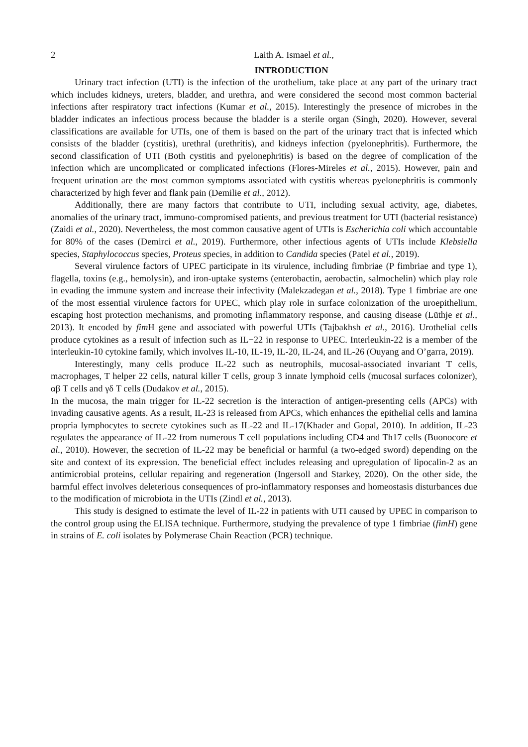2 Laith A. Ismael et al.,
INTRODUCTION
Urinary tract infection (UTI) is the infection of the urothelium, take place at any part of the urinary tract which includes kidneys, ureters, bladder, and urethra, and were considered the second most common bacterial infections after respiratory tract infections (Kumar et al., 2015). Interestingly the presence of microbes in the bladder indicates an infectious process because the bladder is a sterile organ (Singh, 2020). However, several classifications are available for UTIs, one of them is based on the part of the urinary tract that is infected which consists of the bladder (cystitis), urethral (urethritis), and kidneys infection (pyelonephritis). Furthermore, the second classification of UTI (Both cystitis and pyelonephritis) is based on the degree of complication of the infection which are uncomplicated or complicated infections (Flores-Mireles et al., 2015). However, pain and frequent urination are the most common symptoms associated with cystitis whereas pyelonephritis is commonly characterized by high fever and flank pain (Demilie et al., 2012).
Additionally, there are many factors that contribute to UTI, including sexual activity, age, diabetes, anomalies of the urinary tract, immuno-compromised patients, and previous treatment for UTI (bacterial resistance) (Zaidi et al., 2020). Nevertheless, the most common causative agent of UTIs is Escherichia coli which accountable for 80% of the cases (Demirci et al., 2019). Furthermore, other infectious agents of UTIs include Klebsiella species, Staphylococcus species, Proteus species, in addition to Candida species (Patel et al., 2019).
Several virulence factors of UPEC participate in its virulence, including fimbriae (P fimbriae and type 1), flagella, toxins (e.g., hemolysin), and iron-uptake systems (enterobactin, aerobactin, salmochelin) which play role in evading the immune system and increase their infectivity (Malekzadegan et al., 2018). Type 1 fimbriae are one of the most essential virulence factors for UPEC, which play role in surface colonization of the uroepithelium, escaping host protection mechanisms, and promoting inflammatory response, and causing disease (Lüthje et al., 2013). It encoded by fim H gene and associated with powerful UTIs (Tajbakhsh et al., 2016). Urothelial cells produce cytokines as a result of infection such as IL−22 in response to UPEC. Interleukin-22 is a member of the interleukin-10 cytokine family, which involves IL-10, IL-19, IL-20, IL-24, and IL-26 (Ouyang and O’garra, 2019).
Interestingly, many cells produce IL-22 such as neutrophils, mucosal-associated invariant T cells, macrophages, T helper 22 cells, natural killer T cells, group 3 innate lymphoid cells (mucosal surfaces colonizer), αβ T cells and γδ T cells (Dudakov et al., 2015).
In the mucosa, the main trigger for IL-22 secretion is the interaction of antigen-presenting cells (APCs) with invading causative agents. As a result, IL-23 is released from APCs, which enhances the epithelial cells and lamina propria lymphocytes to secrete cytokines such as IL-22 and IL-17(Khader and Gopal, 2010). In addition, IL-23 regulates the appearance of IL-22 from numerous T cell populations including CD4 and Th17 cells (Buonocore et al., 2010). However, the secretion of IL-22 may be beneficial or harmful (a two-edged sword) depending on the site and context of its expression. The beneficial effect includes releasing and upregulation of lipocalin-2 as an antimicrobial proteins, cellular repairing and regeneration (Ingersoll and Starkey, 2020). On the other side, the harmful effect involves deleterious consequences of pro-inflammatory responses and homeostasis disturbances due to the modification of microbiota in the UTIs (Zindl et al., 2013).
This study is designed to estimate the level of IL-22 in patients with UTI caused by UPEC in comparison to the control group using the ELISA technique. Furthermore, studying the prevalence of type 1 fimbriae (fimH) gene in strains of E. coli isolates by Polymerase Chain Reaction (PCR) technique.